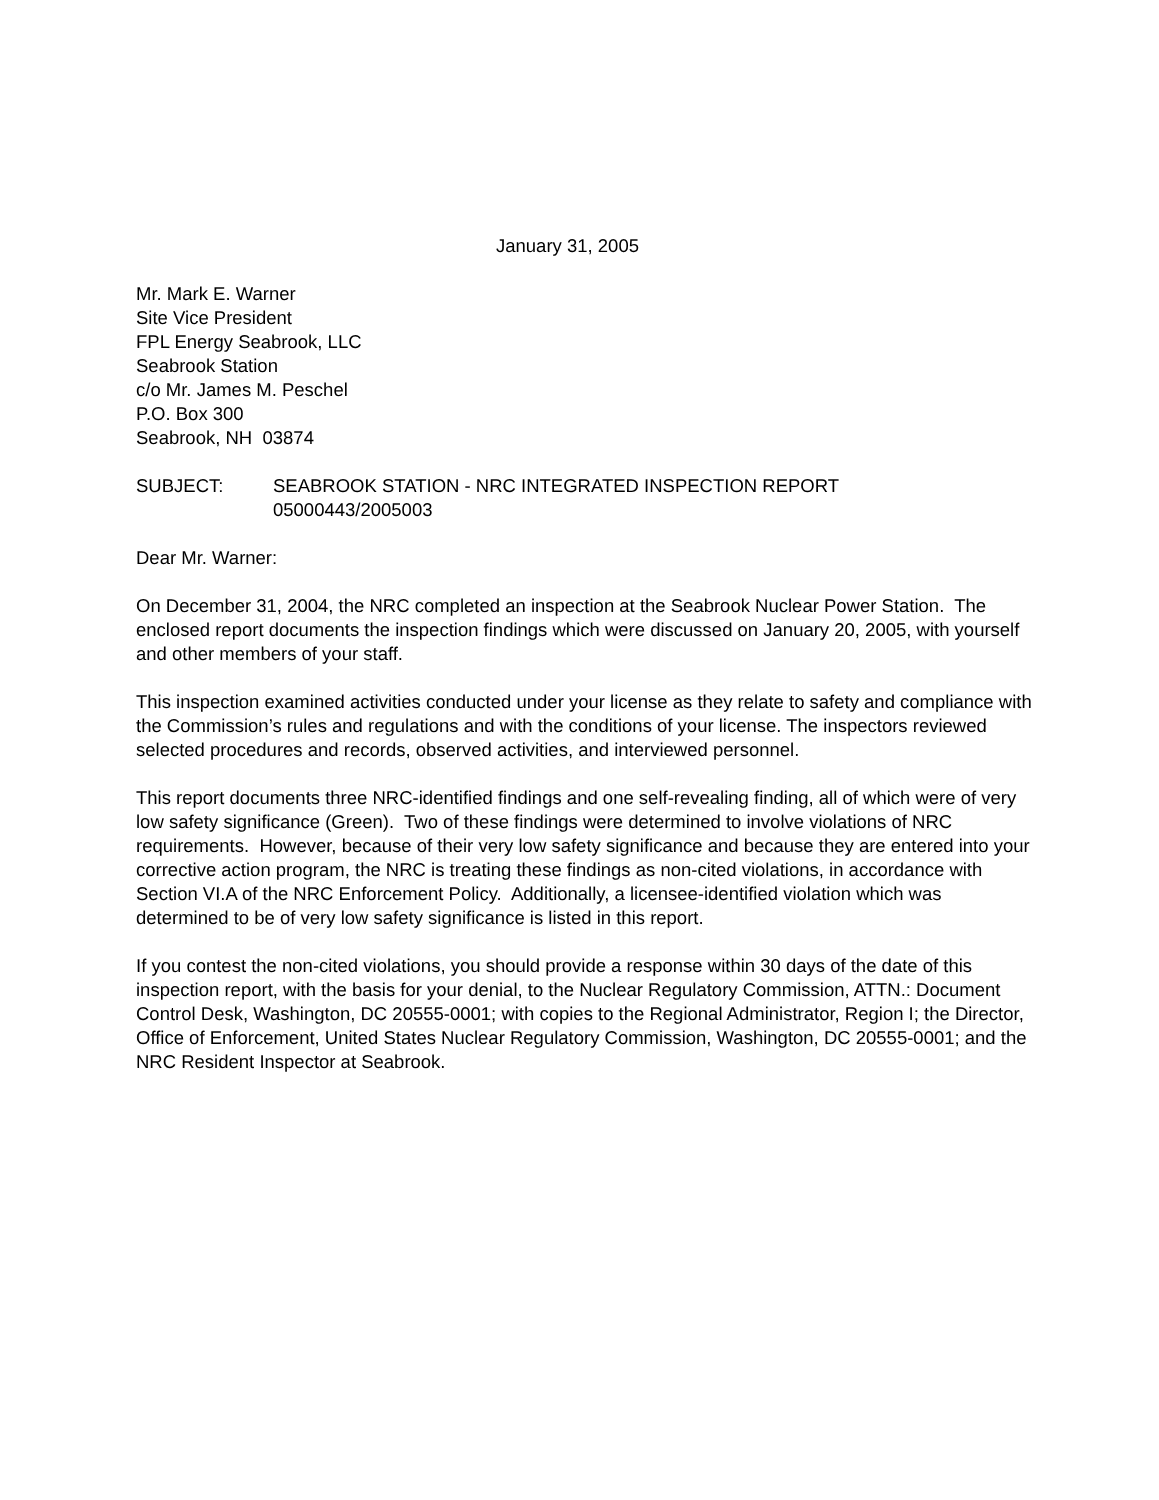January 31, 2005
Mr. Mark E. Warner
Site Vice President
FPL Energy Seabrook, LLC
Seabrook Station
c/o Mr. James M. Peschel
P.O. Box 300
Seabrook, NH 03874
SUBJECT: SEABROOK STATION - NRC INTEGRATED INSPECTION REPORT
05000443/2005003
Dear Mr. Warner:
On December 31, 2004, the NRC completed an inspection at the Seabrook Nuclear Power Station. The enclosed report documents the inspection findings which were discussed on January 20, 2005, with yourself and other members of your staff.
This inspection examined activities conducted under your license as they relate to safety and compliance with the Commission’s rules and regulations and with the conditions of your license. The inspectors reviewed selected procedures and records, observed activities, and interviewed personnel.
This report documents three NRC-identified findings and one self-revealing finding, all of which were of very low safety significance (Green). Two of these findings were determined to involve violations of NRC requirements. However, because of their very low safety significance and because they are entered into your corrective action program, the NRC is treating these findings as non-cited violations, in accordance with Section VI.A of the NRC Enforcement Policy. Additionally, a licensee-identified violation which was determined to be of very low safety significance is listed in this report.
If you contest the non-cited violations, you should provide a response within 30 days of the date of this inspection report, with the basis for your denial, to the Nuclear Regulatory Commission, ATTN.: Document Control Desk, Washington, DC 20555-0001; with copies to the Regional Administrator, Region I; the Director, Office of Enforcement, United States Nuclear Regulatory Commission, Washington, DC 20555-0001; and the NRC Resident Inspector at Seabrook.